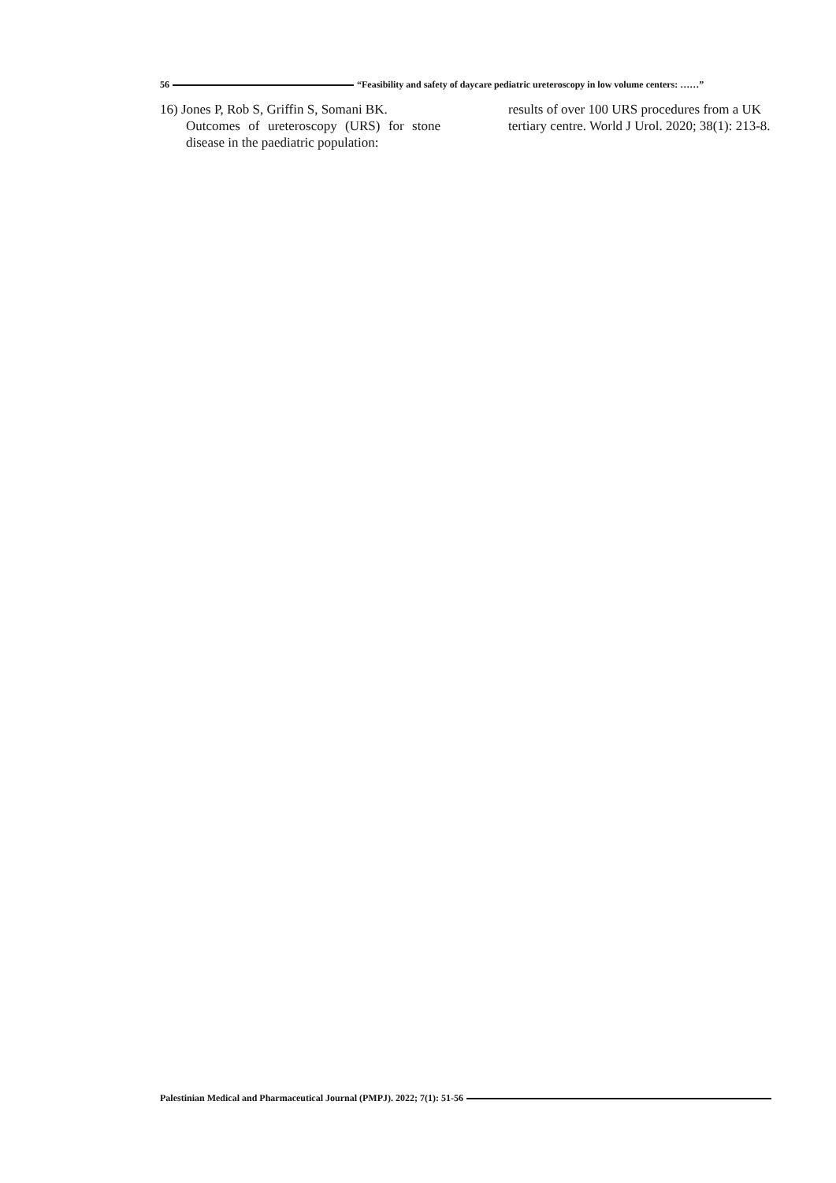56 “Feasibility and safety of daycare pediatric ureteroscopy in low volume centers: ……”
16) Jones P, Rob S, Griffin S, Somani BK.
Outcomes of ureteroscopy (URS) for stone disease in the paediatric population:
results of over 100 URS procedures from a UK tertiary centre. World J Urol. 2020; 38(1): 213-8.
Palestinian Medical and Pharmaceutical Journal (PMPJ). 2022; 7(1): 51-56